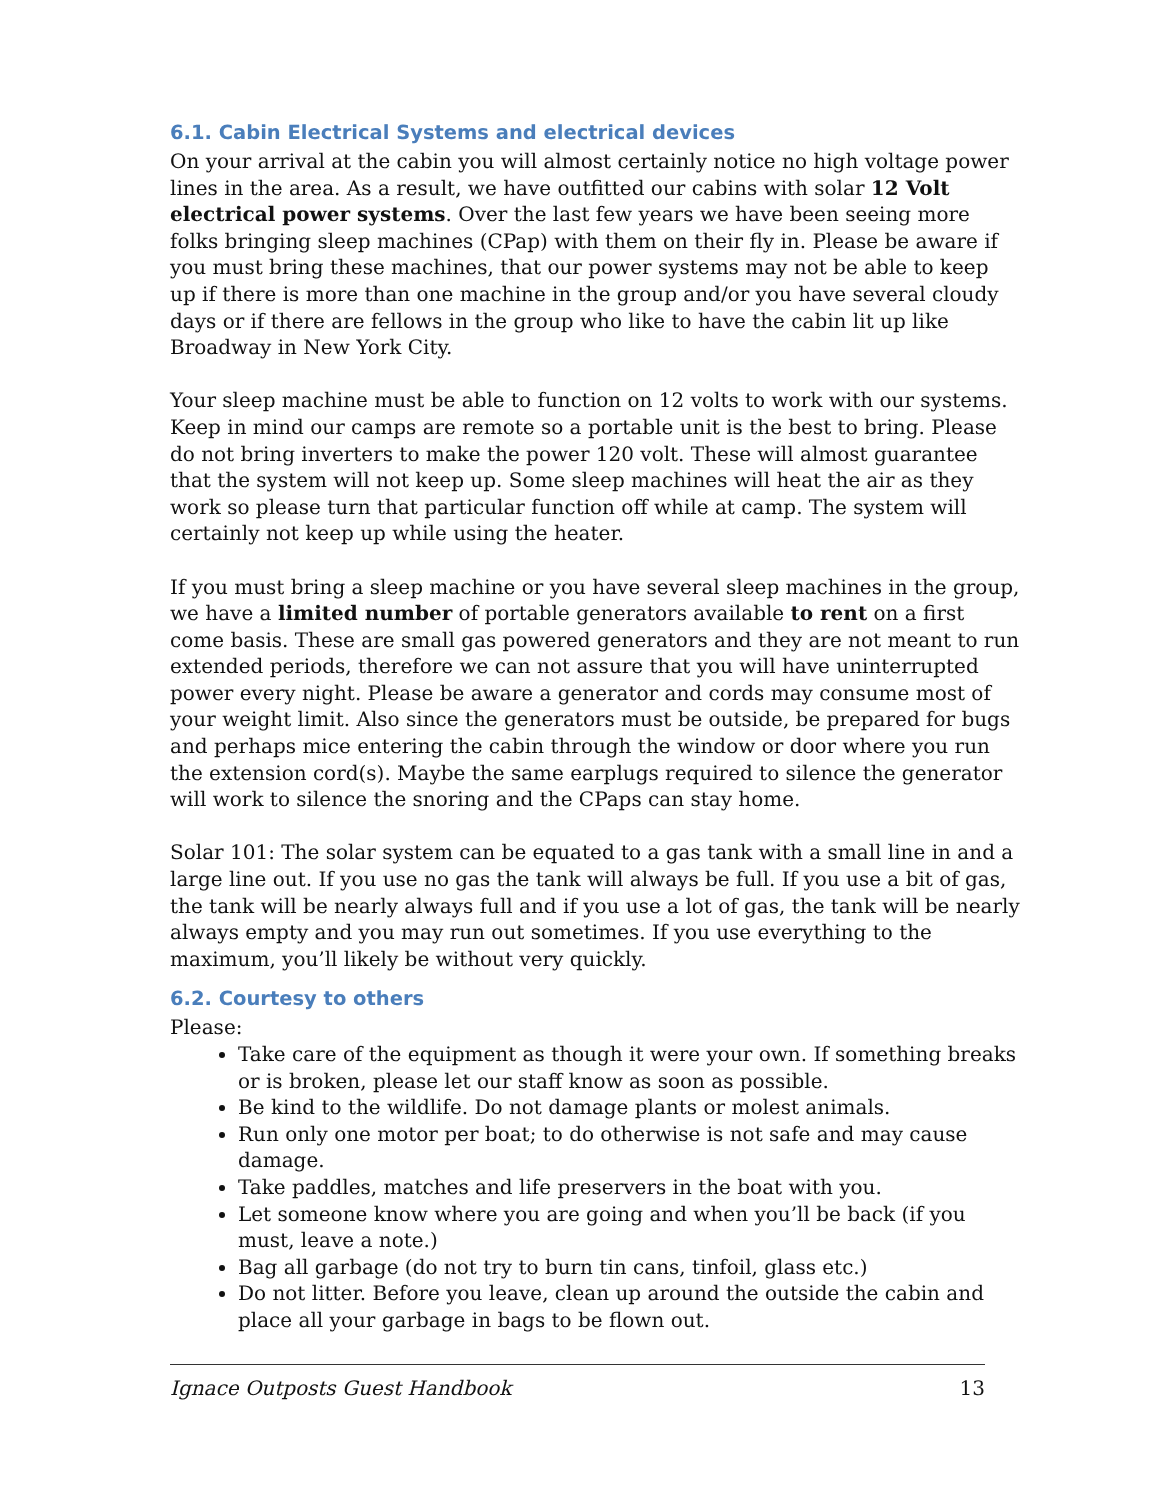6.1. Cabin Electrical Systems and electrical devices
On your arrival at the cabin you will almost certainly notice no high voltage power lines in the area. As a result, we have outfitted our cabins with solar 12 Volt electrical power systems. Over the last few years we have been seeing more folks bringing sleep machines (CPap) with them on their fly in. Please be aware if you must bring these machines, that our power systems may not be able to keep up if there is more than one machine in the group and/or you have several cloudy days or if there are fellows in the group who like to have the cabin lit up like Broadway in New York City.
Your sleep machine must be able to function on 12 volts to work with our systems. Keep in mind our camps are remote so a portable unit is the best to bring. Please do not bring inverters to make the power 120 volt. These will almost guarantee that the system will not keep up. Some sleep machines will heat the air as they work so please turn that particular function off while at camp. The system will certainly not keep up while using the heater.
If you must bring a sleep machine or you have several sleep machines in the group, we have a limited number of portable generators available to rent on a first come basis. These are small gas powered generators and they are not meant to run extended periods, therefore we can not assure that you will have uninterrupted power every night. Please be aware a generator and cords may consume most of your weight limit. Also since the generators must be outside, be prepared for bugs and perhaps mice entering the cabin through the window or door where you run the extension cord(s). Maybe the same earplugs required to silence the generator will work to silence the snoring and the CPaps can stay home.
Solar 101: The solar system can be equated to a gas tank with a small line in and a large line out. If you use no gas the tank will always be full. If you use a bit of gas, the tank will be nearly always full and if you use a lot of gas, the tank will be nearly always empty and you may run out sometimes. If you use everything to the maximum, you’ll likely be without very quickly.
6.2. Courtesy to others
Please:
Take care of the equipment as though it were your own. If something breaks or is broken, please let our staff know as soon as possible.
Be kind to the wildlife. Do not damage plants or molest animals.
Run only one motor per boat; to do otherwise is not safe and may cause damage.
Take paddles, matches and life preservers in the boat with you.
Let someone know where you are going and when you’ll be back (if you must, leave a note.)
Bag all garbage (do not try to burn tin cans, tinfoil, glass etc.)
Do not litter. Before you leave, clean up around the outside the cabin and place all your garbage in bags to be flown out.
Ignace Outposts Guest Handbook 13